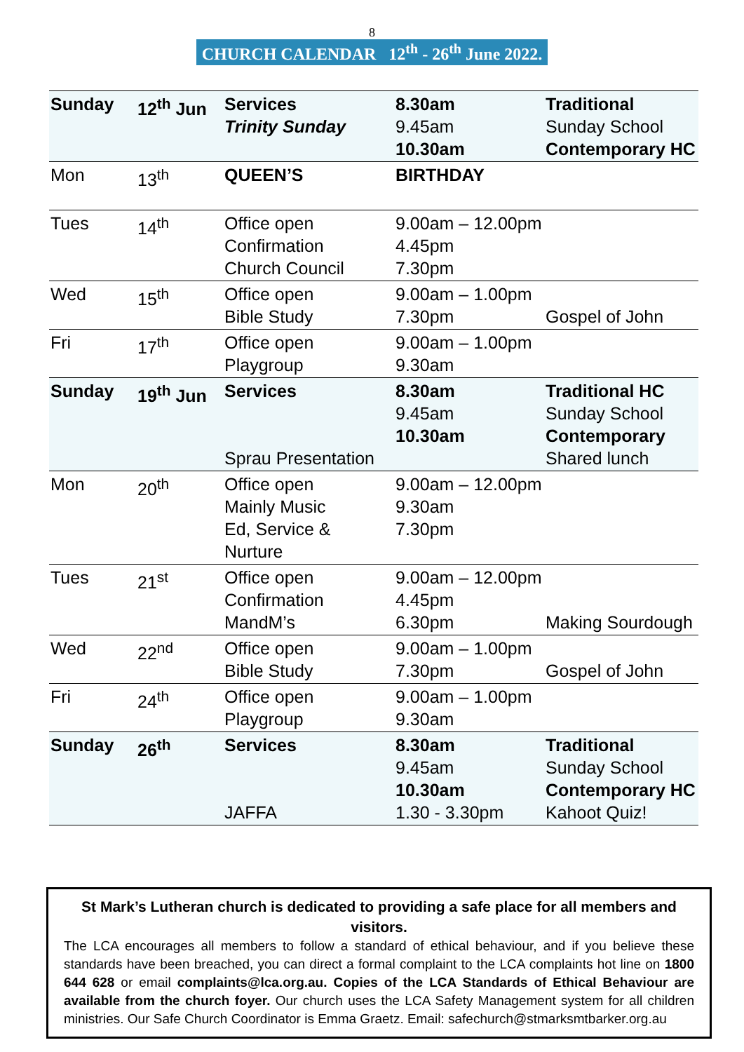8
CHURCH CALENDAR 12<sup>th</sup> - 26<sup>th</sup> June 2022.
| Sunday | 12<sup>th</sup> Jun | Services Trinity Sunday | 8.30am 9.45am 10.30am | Traditional Sunday School Contemporary HC |
| Mon | 13<sup>th</sup> | QUEEN’S | BIRTHDAY | |
| Tues | 14<sup>th</sup> | Office open Confirmation Church Council | 9.00am – 12.00pm 4.45pm 7.30pm | |
| Wed | 15<sup>th</sup> | Office open Bible Study | 9.00am – 1.00pm 7.30pm | Gospel of John |
| Fri | 17<sup>th</sup> | Office open Playgroup | 9.00am – 1.00pm 9.30am | |
| Sunday | 19<sup>th</sup> Jun | Services Sprau Presentation | 8.30am 9.45am 10.30am | Traditional HC Sunday School Contemporary Shared lunch |
| Mon | 20<sup>th</sup> | Office open Mainly Music Ed, Service & Nurture | 9.00am – 12.00pm 9.30am 7.30pm | |
| Tues | 21<sup>st</sup> | Office open Confirmation MandM’s | 9.00am – 12.00pm 4.45pm 6.30pm | Making Sourdough |
| Wed | 22<sup>nd</sup> | Office open Bible Study | 9.00am – 1.00pm 7.30pm | Gospel of John |
| Fri | 24<sup>th</sup> | Office open Playgroup | 9.00am – 1.00pm 9.30am | |
| Sunday | 26<sup>th</sup> | Services JAFFA | 8.30am 9.45am 10.30am 1.30 - 3.30pm | Traditional Sunday School Contemporary HC Kahoot Quiz! |
St Mark’s Lutheran church is dedicated to providing a safe place for all members and visitors.
The LCA encourages all members to follow a standard of ethical behaviour, and if you believe these standards have been breached, you can direct a formal complaint to the LCA complaints hot line on 1800 644 628 or email complaints@lca.org.au. Copies of the LCA Standards of Ethical Behaviour are available from the church foyer. Our church uses the LCA Safety Management system for all children ministries. Our Safe Church Coordinator is Emma Graetz. Email: safechurch@stmarksmtbarker.org.au